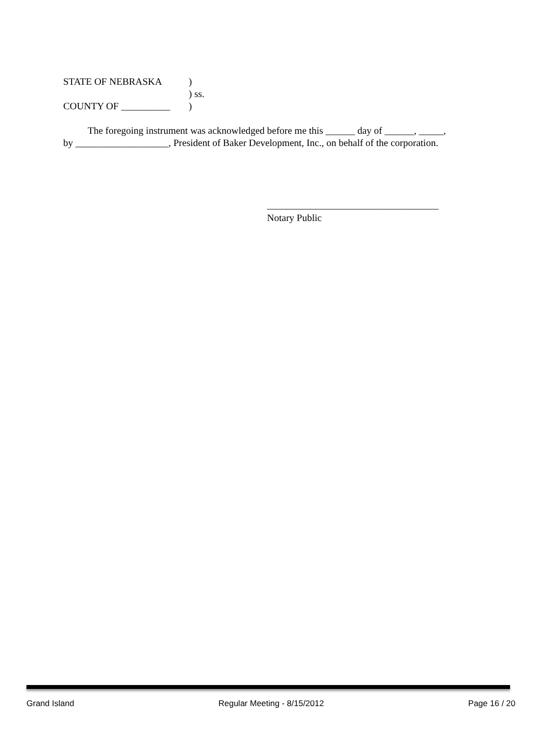| STATE OF NEBRASKA | ) |
| | ) ss. |
| COUNTY OF __________ | ) |
The foregoing instrument was acknowledged before me this ______ day of ______, _____, by ___________________, President of Baker Development, Inc., on behalf of the corporation.
___________________________________
Notary Public
Grand Island Regular Meeting - 8/15/2012 Page 16 / 20